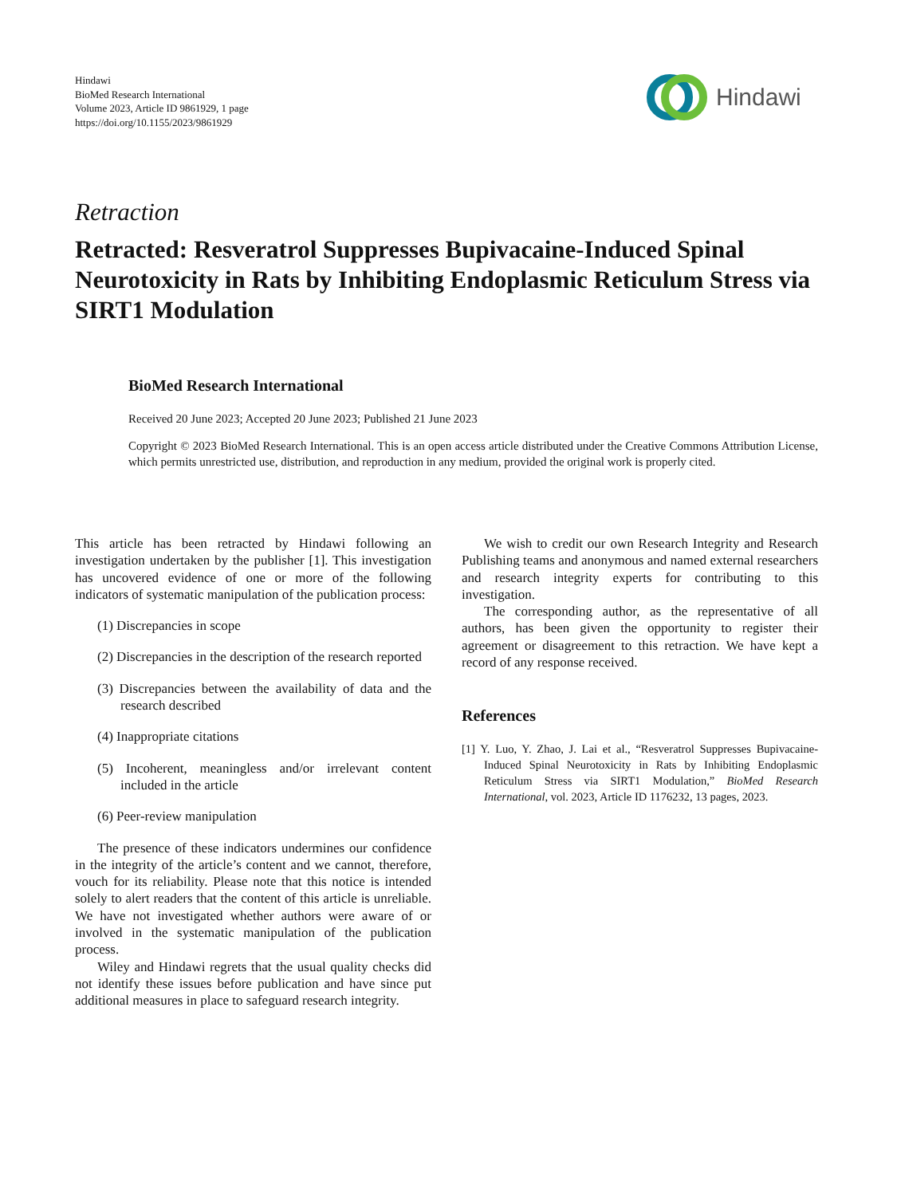Hindawi
BioMed Research International
Volume 2023, Article ID 9861929, 1 page
https://doi.org/10.1155/2023/9861929
Hindawi
Retraction
Retracted: Resveratrol Suppresses Bupivacaine-Induced Spinal Neurotoxicity in Rats by Inhibiting Endoplasmic Reticulum Stress via SIRT1 Modulation
BioMed Research International
Received 20 June 2023; Accepted 20 June 2023; Published 21 June 2023
Copyright © 2023 BioMed Research International. This is an open access article distributed under the Creative Commons Attribution License, which permits unrestricted use, distribution, and reproduction in any medium, provided the original work is properly cited.
This article has been retracted by Hindawi following an investigation undertaken by the publisher [1]. This investigation has uncovered evidence of one or more of the following indicators of systematic manipulation of the publication process:
(1) Discrepancies in scope
(2) Discrepancies in the description of the research reported
(3) Discrepancies between the availability of data and the research described
(4) Inappropriate citations
(5) Incoherent, meaningless and/or irrelevant content included in the article
(6) Peer-review manipulation
The presence of these indicators undermines our confidence in the integrity of the article’s content and we cannot, therefore, vouch for its reliability. Please note that this notice is intended solely to alert readers that the content of this article is unreliable. We have not investigated whether authors were aware of or involved in the systematic manipulation of the publication process.
Wiley and Hindawi regrets that the usual quality checks did not identify these issues before publication and have since put additional measures in place to safeguard research integrity.
We wish to credit our own Research Integrity and Research Publishing teams and anonymous and named external researchers and research integrity experts for contributing to this investigation.
The corresponding author, as the representative of all authors, has been given the opportunity to register their agreement or disagreement to this retraction. We have kept a record of any response received.
References
[1] Y. Luo, Y. Zhao, J. Lai et al., “Resveratrol Suppresses Bupivacaine-Induced Spinal Neurotoxicity in Rats by Inhibiting Endoplasmic Reticulum Stress via SIRT1 Modulation,” BioMed Research International, vol. 2023, Article ID 1176232, 13 pages, 2023.